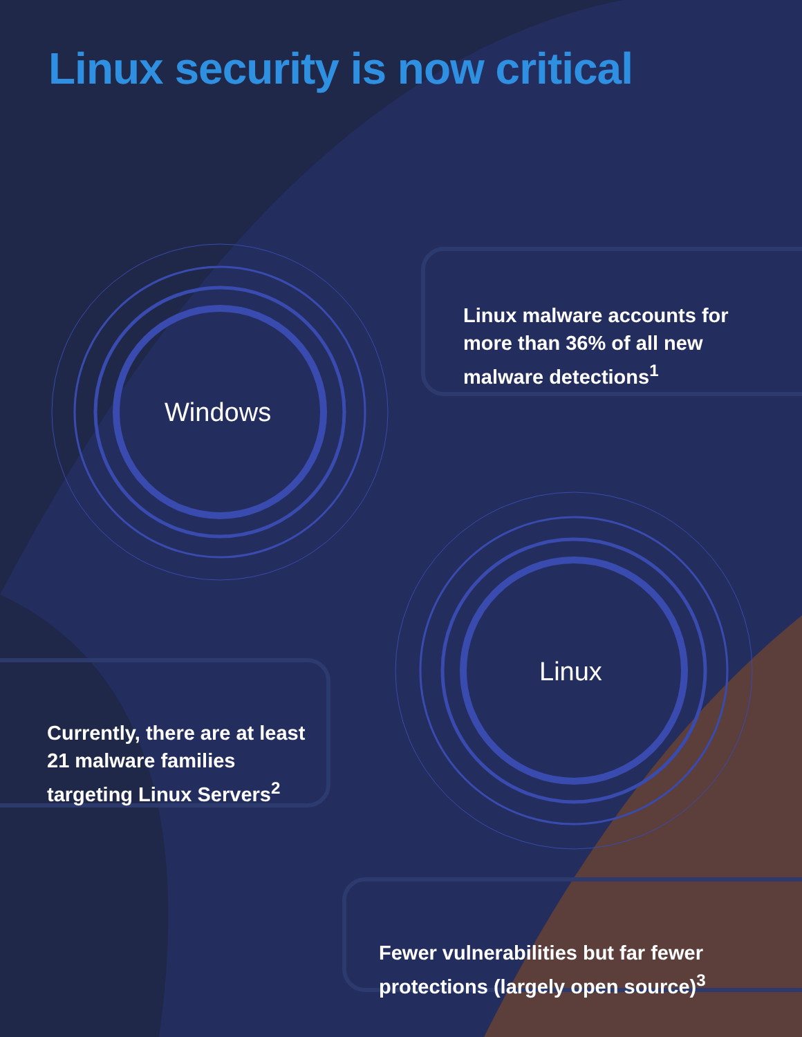Linux security is now critical
Linux malware accounts for more than 36% of all new malware detections<sup>1</sup>
Windows
Linux
Currently, there are at least 21 malware families targeting Linux Servers<sup>2</sup>
Fewer vulnerabilities but far fewer protections (largely open source)<sup>3</sup>